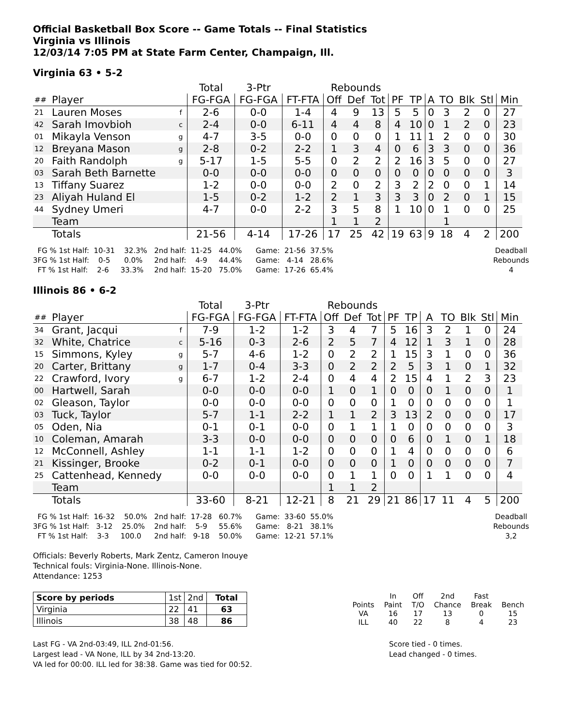Official Basketball Box Score -- Game Totals -- Final Statistics
Virginia vs Illinois
12/03/14 7:05 PM at State Farm Center, Champaign, Ill.
Virginia 63 • 5-2
| | | | Total | 3-Ptr | | Rebounds | | | | | | | | | |
| --- | --- | --- | --- | --- | --- | --- | --- | --- | --- | --- | --- | --- | --- | --- | --- |
| ## | Player | | FG-FGA | FG-FGA | FT-FTA | Off | Def | Tot | PF | TP | A | TO | Blk | Stl | Min |
| 21 | Lauren Moses | f | 2-6 | 0-0 | 1-4 | 4 | 9 | 13 | 5 | 5 | 0 | 3 | 2 | 0 | 27 |
| 42 | Sarah Imovbioh | c | 2-4 | 0-0 | 6-11 | 4 | 4 | 8 | 4 | 10 | 0 | 1 | 2 | 0 | 23 |
| 01 | Mikayla Venson | g | 4-7 | 3-5 | 0-0 | 0 | 0 | 0 | 1 | 11 | 1 | 2 | 0 | 0 | 30 |
| 12 | Breyana Mason | g | 2-8 | 0-2 | 2-2 | 1 | 3 | 4 | 0 | 6 | 3 | 3 | 0 | 0 | 36 |
| 20 | Faith Randolph | g | 5-17 | 1-5 | 5-5 | 0 | 2 | 2 | 2 | 16 | 3 | 5 | 0 | 0 | 27 |
| 03 | Sarah Beth Barnette | | 0-0 | 0-0 | 0-0 | 0 | 0 | 0 | 0 | 0 | 0 | 0 | 0 | 0 | 3 |
| 13 | Tiffany Suarez | | 1-2 | 0-0 | 0-0 | 2 | 0 | 2 | 3 | 2 | 2 | 0 | 0 | 1 | 14 |
| 23 | Aliyah Huland El | | 1-5 | 0-2 | 1-2 | 2 | 1 | 3 | 3 | 3 | 0 | 2 | 0 | 1 | 15 |
| 44 | Sydney Umeri | | 4-7 | 0-0 | 2-2 | 3 | 5 | 8 | 1 | 10 | 0 | 1 | 0 | 0 | 25 |
| | Team | | | | | 1 | 1 | 2 | | | | 1 | | | |
| | Totals | | 21-56 | 4-14 | 17-26 | 17 | 25 | 42 | 19 | 63 | 9 | 18 | 4 | 2 | 200 |
FG % 1st Half: 10-31 32.3% 3FG % 1st Half: 0-5 0.0% FT % 1st Half: 2-6 33.3%
2nd half: 11-25 44.0% 2nd half: 4-9 44.4% 2nd half: 15-20 75.0%
Game: 21-56 37.5% Game: 4-14 28.6% Game: 17-26 65.4%
Deadball Rebounds 4
Illinois 86 • 6-2
| | | | Total | 3-Ptr | | Rebounds | | | | | | | | | |
| --- | --- | --- | --- | --- | --- | --- | --- | --- | --- | --- | --- | --- | --- | --- | --- |
| ## | Player | | FG-FGA | FG-FGA | FT-FTA | Off | Def | Tot | PF | TP | A | TO | Blk | Stl | Min |
| 34 | Grant, Jacqui | f | 7-9 | 1-2 | 1-2 | 3 | 4 | 7 | 5 | 16 | 3 | 2 | 1 | 0 | 24 |
| 32 | White, Chatrice | c | 5-16 | 0-3 | 2-6 | 2 | 5 | 7 | 4 | 12 | 1 | 3 | 1 | 0 | 28 |
| 15 | Simmons, Kyley | g | 5-7 | 4-6 | 1-2 | 0 | 2 | 2 | 1 | 15 | 3 | 1 | 0 | 0 | 36 |
| 20 | Carter, Brittany | g | 1-7 | 0-4 | 3-3 | 0 | 2 | 2 | 2 | 5 | 3 | 1 | 0 | 1 | 32 |
| 22 | Crawford, Ivory | g | 6-7 | 1-2 | 2-4 | 0 | 4 | 4 | 2 | 15 | 4 | 1 | 2 | 3 | 23 |
| 00 | Hartwell, Sarah | | 0-0 | 0-0 | 0-0 | 1 | 0 | 1 | 0 | 0 | 0 | 1 | 0 | 0 | 1 |
| 02 | Gleason, Taylor | | 0-0 | 0-0 | 0-0 | 0 | 0 | 0 | 1 | 0 | 0 | 0 | 0 | 0 | 1 |
| 03 | Tuck, Taylor | | 5-7 | 1-1 | 2-2 | 1 | 1 | 2 | 3 | 13 | 2 | 0 | 0 | 0 | 17 |
| 05 | Oden, Nia | | 0-1 | 0-1 | 0-0 | 0 | 1 | 1 | 1 | 0 | 0 | 0 | 0 | 0 | 3 |
| 10 | Coleman, Amarah | | 3-3 | 0-0 | 0-0 | 0 | 0 | 0 | 0 | 6 | 0 | 1 | 0 | 1 | 18 |
| 12 | McConnell, Ashley | | 1-1 | 1-1 | 1-2 | 0 | 0 | 0 | 1 | 4 | 0 | 0 | 0 | 0 | 6 |
| 21 | Kissinger, Brooke | | 0-2 | 0-1 | 0-0 | 0 | 0 | 0 | 1 | 0 | 0 | 0 | 0 | 0 | 7 |
| 25 | Cattenhead, Kennedy | | 0-0 | 0-0 | 0-0 | 0 | 1 | 1 | 0 | 0 | 1 | 1 | 0 | 0 | 4 |
| | Team | | | | | 1 | 1 | 2 | | | | | | | |
| | Totals | | 33-60 | 8-21 | 12-21 | 8 | 21 | 29 | 21 | 86 | 17 | 11 | 4 | 5 | 200 |
FG % 1st Half: 16-32 50.0% 3FG % 1st Half: 3-12 25.0% FT % 1st Half: 3-3 100.0
2nd half: 17-28 60.7% 2nd half: 5-9 55.6% 2nd half: 9-18 50.0%
Game: 33-60 55.0% Game: 8-21 38.1% Game: 12-21 57.1%
Deadball Rebounds 3,2
Officials: Beverly Roberts, Mark Zentz, Cameron Inouye
Technical fouls: Virginia-None. Illinois-None.
Attendance: 1253
| Score by periods | 1st | 2nd | Total |
| Virginia | 22 | 41 | 63 |
| Illinois | 38 | 48 | 86 |
| | In | Off | 2nd | Fast | |
| Points | Paint | T/O | Chance | Break | Bench |
| VA | 16 | 17 | 13 | 0 | 15 |
| ILL | 40 | 22 | 8 | 4 | 23 |
Last FG - VA 2nd-03:49, ILL 2nd-01:56.
Largest lead - VA None, ILL by 34 2nd-13:20.
VA led for 00:00. ILL led for 38:38. Game was tied for 00:52.
Score tied - 0 times.
Lead changed - 0 times.